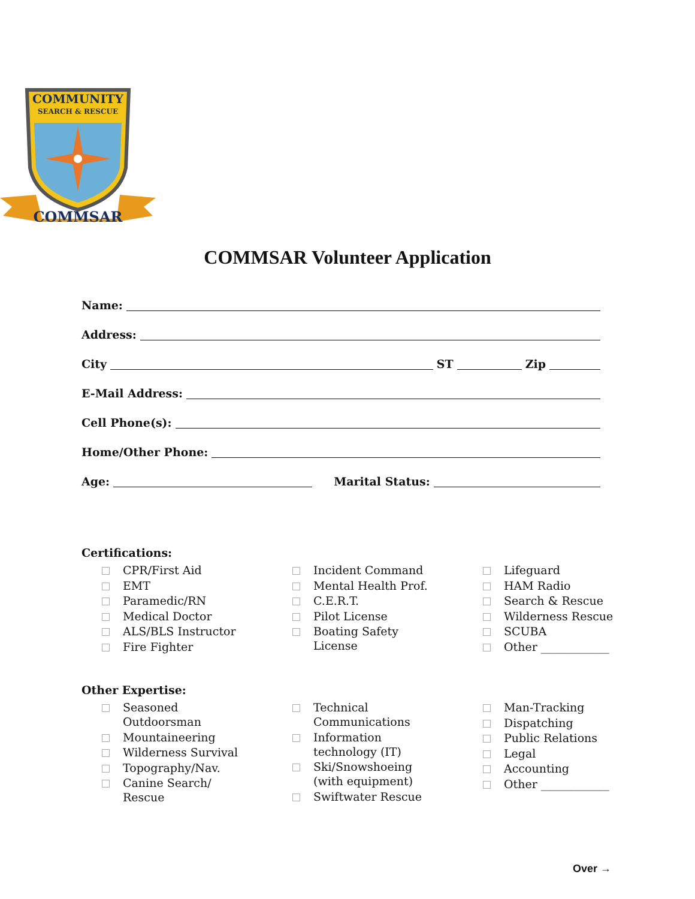COMMUNITY
SEARCH & RESCUE
COMMSAR
COMMSAR Volunteer Application
Name:
Address:
City ST Zip
E-Mail Address:
Cell Phone(s):
Home/Other Phone:
Age: Marital Status:
Certifications:
CPR/First Aid
EMT
Paramedic/RN
Medical Doctor
ALS/BLS Instructor
Fire Fighter
Incident Command
Mental Health Prof.
C.E.R.T.
Pilot License
Boating Safety
License
Lifeguard
HAM Radio
Search & Rescue
Wilderness Rescue
SCUBA
Other ____________
Other Expertise:
Seasoned
Outdoorsman
Mountaineering
Wilderness Survival
Topography/Nav.
Canine Search/
Rescue
Technical
Communications
Information
technology (IT)
Ski/Snowshoeing
(with equipment)
Swiftwater Rescue
Man-Tracking
Dispatching
Public Relations
Legal
Accounting
Other ____________
Over →